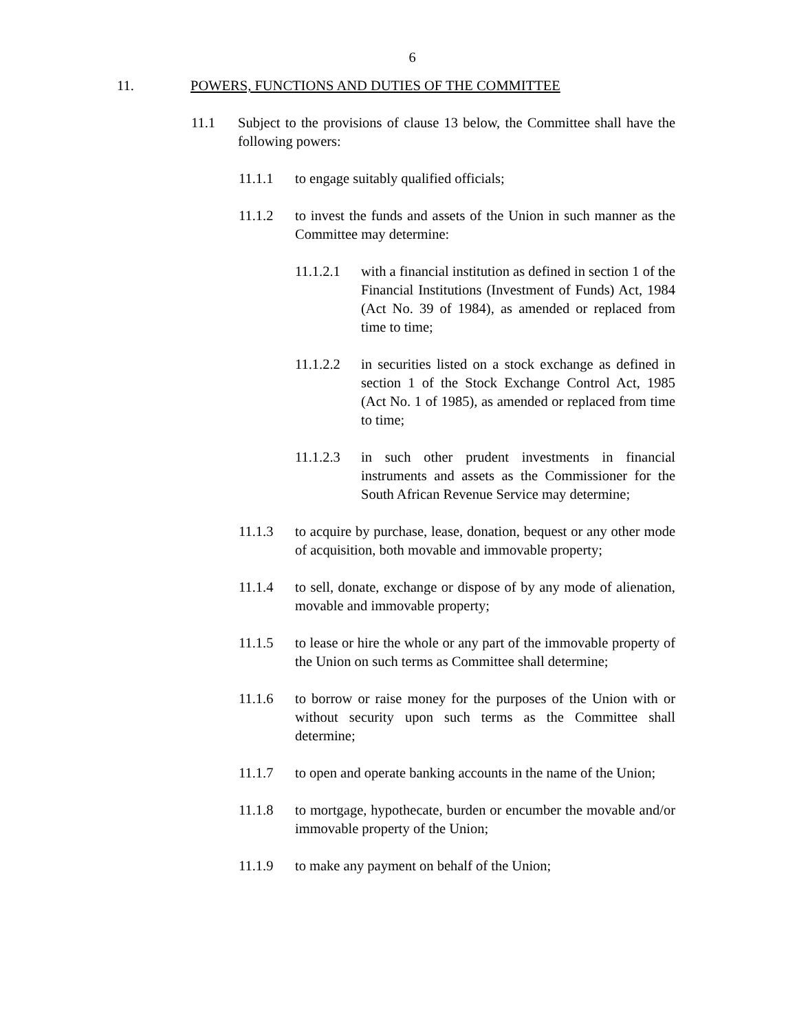6
11. POWERS, FUNCTIONS AND DUTIES OF THE COMMITTEE
11.1 Subject to the provisions of clause 13 below, the Committee shall have the following powers:
11.1.1 to engage suitably qualified officials;
11.1.2 to invest the funds and assets of the Union in such manner as the Committee may determine:
11.1.2.1 with a financial institution as defined in section 1 of the Financial Institutions (Investment of Funds) Act, 1984 (Act No. 39 of 1984), as amended or replaced from time to time;
11.1.2.2 in securities listed on a stock exchange as defined in section 1 of the Stock Exchange Control Act, 1985 (Act No. 1 of 1985), as amended or replaced from time to time;
11.1.2.3 in such other prudent investments in financial instruments and assets as the Commissioner for the South African Revenue Service may determine;
11.1.3 to acquire by purchase, lease, donation, bequest or any other mode of acquisition, both movable and immovable property;
11.1.4 to sell, donate, exchange or dispose of by any mode of alienation, movable and immovable property;
11.1.5 to lease or hire the whole or any part of the immovable property of the Union on such terms as Committee shall determine;
11.1.6 to borrow or raise money for the purposes of the Union with or without security upon such terms as the Committee shall determine;
11.1.7 to open and operate banking accounts in the name of the Union;
11.1.8 to mortgage, hypothecate, burden or encumber the movable and/or immovable property of the Union;
11.1.9 to make any payment on behalf of the Union;